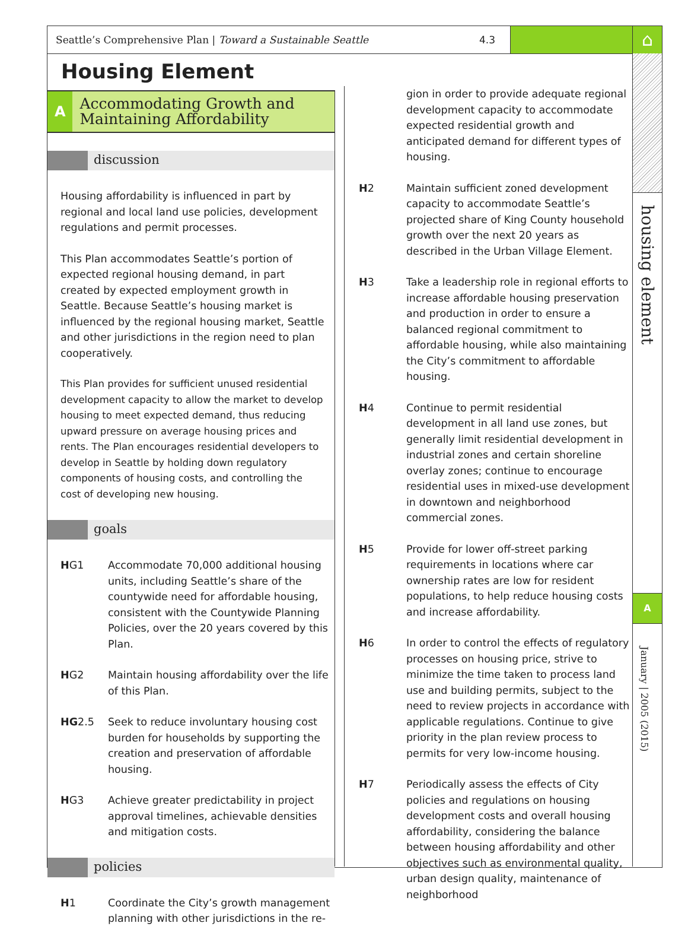Seattle’s Comprehensive Plan | Toward a Sustainable Seattle 4.3
⌂
housing element
A
January | 2005 (2015)
Housing Element
A Accommodating Growth and Maintaining Affordability
discussion
Housing affordability is influenced in part by regional and local land use policies, development regulations and permit processes.
This Plan accommodates Seattle’s portion of expected regional housing demand, in part created by expected employment growth in Seattle. Because Seattle’s housing market is influenced by the regional housing market, Seattle and other jurisdictions in the region need to plan cooperatively.
This Plan provides for sufficient unused residential development capacity to allow the market to develop housing to meet expected demand, thus reducing upward pressure on average housing prices and rents. The Plan encourages residential developers to develop in Seattle by holding down regulatory components of housing costs, and controlling the cost of developing new housing.
goals
HG1 Accommodate 70,000 additional housing units, including Seattle’s share of the countywide need for affordable housing, consistent with the Countywide Planning Policies, over the 20 years covered by this Plan.
HG2 Maintain housing affordability over the life of this Plan.
HG2.5 Seek to reduce involuntary housing cost burden for households by supporting the creation and preservation of affordable housing.
HG3 Achieve greater predictability in project approval timelines, achievable densities and mitigation costs.
policies
H1 Coordinate the City’s growth management planning with other jurisdictions in the re-
gion in order to provide adequate regional development capacity to accommodate expected residential growth and anticipated demand for different types of housing.
H2 Maintain sufficient zoned development capacity to accommodate Seattle’s projected share of King County household growth over the next 20 years as described in the Urban Village Element.
H3 Take a leadership role in regional efforts to increase affordable housing preservation and production in order to ensure a balanced regional commitment to affordable housing, while also maintaining the City’s commitment to affordable housing.
H4 Continue to permit residential development in all land use zones, but generally limit residential development in industrial zones and certain shoreline overlay zones; continue to encourage residential uses in mixed-use development in downtown and neighborhood commercial zones.
H5 Provide for lower off-street parking requirements in locations where car ownership rates are low for resident populations, to help reduce housing costs and increase affordability.
H6 In order to control the effects of regulatory processes on housing price, strive to minimize the time taken to process land use and building permits, subject to the need to review projects in accordance with applicable regulations. Continue to give priority in the plan review process to permits for very low-income housing.
H7 Periodically assess the effects of City policies and regulations on housing development costs and overall housing affordability, considering the balance between housing affordability and other objectives such as environmental quality, urban design quality, maintenance of neighborhood